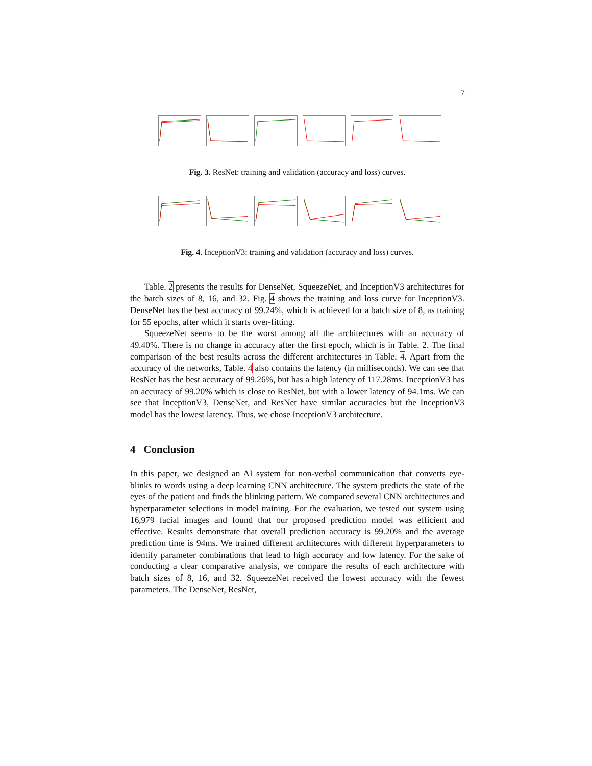7
Fig. 3. ResNet: training and validation (accuracy and loss) curves.
Fig. 4. InceptionV3: training and validation (accuracy and loss) curves.
Table. 2 presents the results for DenseNet, SqueezeNet, and InceptionV3 architectures for the batch sizes of 8, 16, and 32. Fig. 4 shows the training and loss curve for InceptionV3. DenseNet has the best accuracy of 99.24%, which is achieved for a batch size of 8, as training for 55 epochs, after which it starts over-fitting.
SqueezeNet seems to be the worst among all the architectures with an accuracy of 49.40%. There is no change in accuracy after the first epoch, which is in Table. 2. The final comparison of the best results across the different architectures in Table. 4. Apart from the accuracy of the networks, Table. 4 also contains the latency (in milliseconds). We can see that ResNet has the best accuracy of 99.26%, but has a high latency of 117.28ms. InceptionV3 has an accuracy of 99.20% which is close to ResNet, but with a lower latency of 94.1ms. We can see that InceptionV3, DenseNet, and ResNet have similar accuracies but the InceptionV3 model has the lowest latency. Thus, we chose InceptionV3 architecture.
4 Conclusion
In this paper, we designed an AI system for non-verbal communication that converts eye-blinks to words using a deep learning CNN architecture. The system predicts the state of the eyes of the patient and finds the blinking pattern. We compared several CNN architectures and hyperparameter selections in model training. For the evaluation, we tested our system using 16,979 facial images and found that our proposed prediction model was efficient and effective. Results demonstrate that overall prediction accuracy is 99.20% and the average prediction time is 94ms. We trained different architectures with different hyperparameters to identify parameter combinations that lead to high accuracy and low latency. For the sake of conducting a clear comparative analysis, we compare the results of each architecture with batch sizes of 8, 16, and 32. SqueezeNet received the lowest accuracy with the fewest parameters. The DenseNet, ResNet,